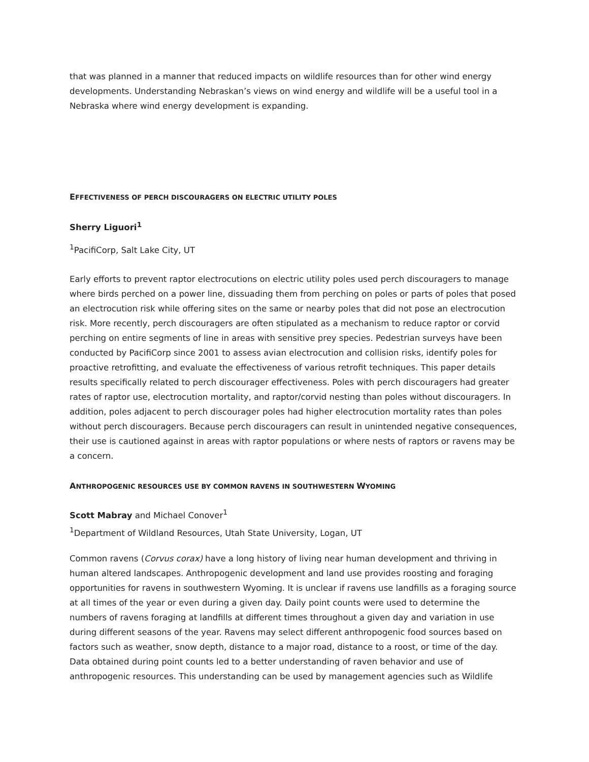that was planned in a manner that reduced impacts on wildlife resources than for other wind energy developments. Understanding Nebraskan’s views on wind energy and wildlife will be a useful tool in a Nebraska where wind energy development is expanding.
EFFECTIVENESS OF PERCH DISCOURAGERS ON ELECTRIC UTILITY POLES
Sherry Liguori<sup>1</sup>
<sup>1</sup> PacifiCorp, Salt Lake City, UT
Early efforts to prevent raptor electrocutions on electric utility poles used perch discouragers to manage where birds perched on a power line, dissuading them from perching on poles or parts of poles that posed an electrocution risk while offering sites on the same or nearby poles that did not pose an electrocution risk. More recently, perch discouragers are often stipulated as a mechanism to reduce raptor or corvid perching on entire segments of line in areas with sensitive prey species. Pedestrian surveys have been conducted by PacifiCorp since 2001 to assess avian electrocution and collision risks, identify poles for proactive retrofitting, and evaluate the effectiveness of various retrofit techniques. This paper details results specifically related to perch discourager effectiveness. Poles with perch discouragers had greater rates of raptor use, electrocution mortality, and raptor/corvid nesting than poles without discouragers. In addition, poles adjacent to perch discourager poles had higher electrocution mortality rates than poles without perch discouragers. Because perch discouragers can result in unintended negative consequences, their use is cautioned against in areas with raptor populations or where nests of raptors or ravens may be a concern.
ANTHROPOGENIC RESOURCES USE BY COMMON RAVENS IN SOUTHWESTERN WYOMING
Scott Mabray and Michael Conover<sup>1</sup>
<sup>1</sup> Department of Wildland Resources, Utah State University, Logan, UT
Common ravens (Corvus corax) have a long history of living near human development and thriving in human altered landscapes. Anthropogenic development and land use provides roosting and foraging opportunities for ravens in southwestern Wyoming. It is unclear if ravens use landfills as a foraging source at all times of the year or even during a given day. Daily point counts were used to determine the numbers of ravens foraging at landfills at different times throughout a given day and variation in use during different seasons of the year. Ravens may select different anthropogenic food sources based on factors such as weather, snow depth, distance to a major road, distance to a roost, or time of the day. Data obtained during point counts led to a better understanding of raven behavior and use of anthropogenic resources. This understanding can be used by management agencies such as Wildlife